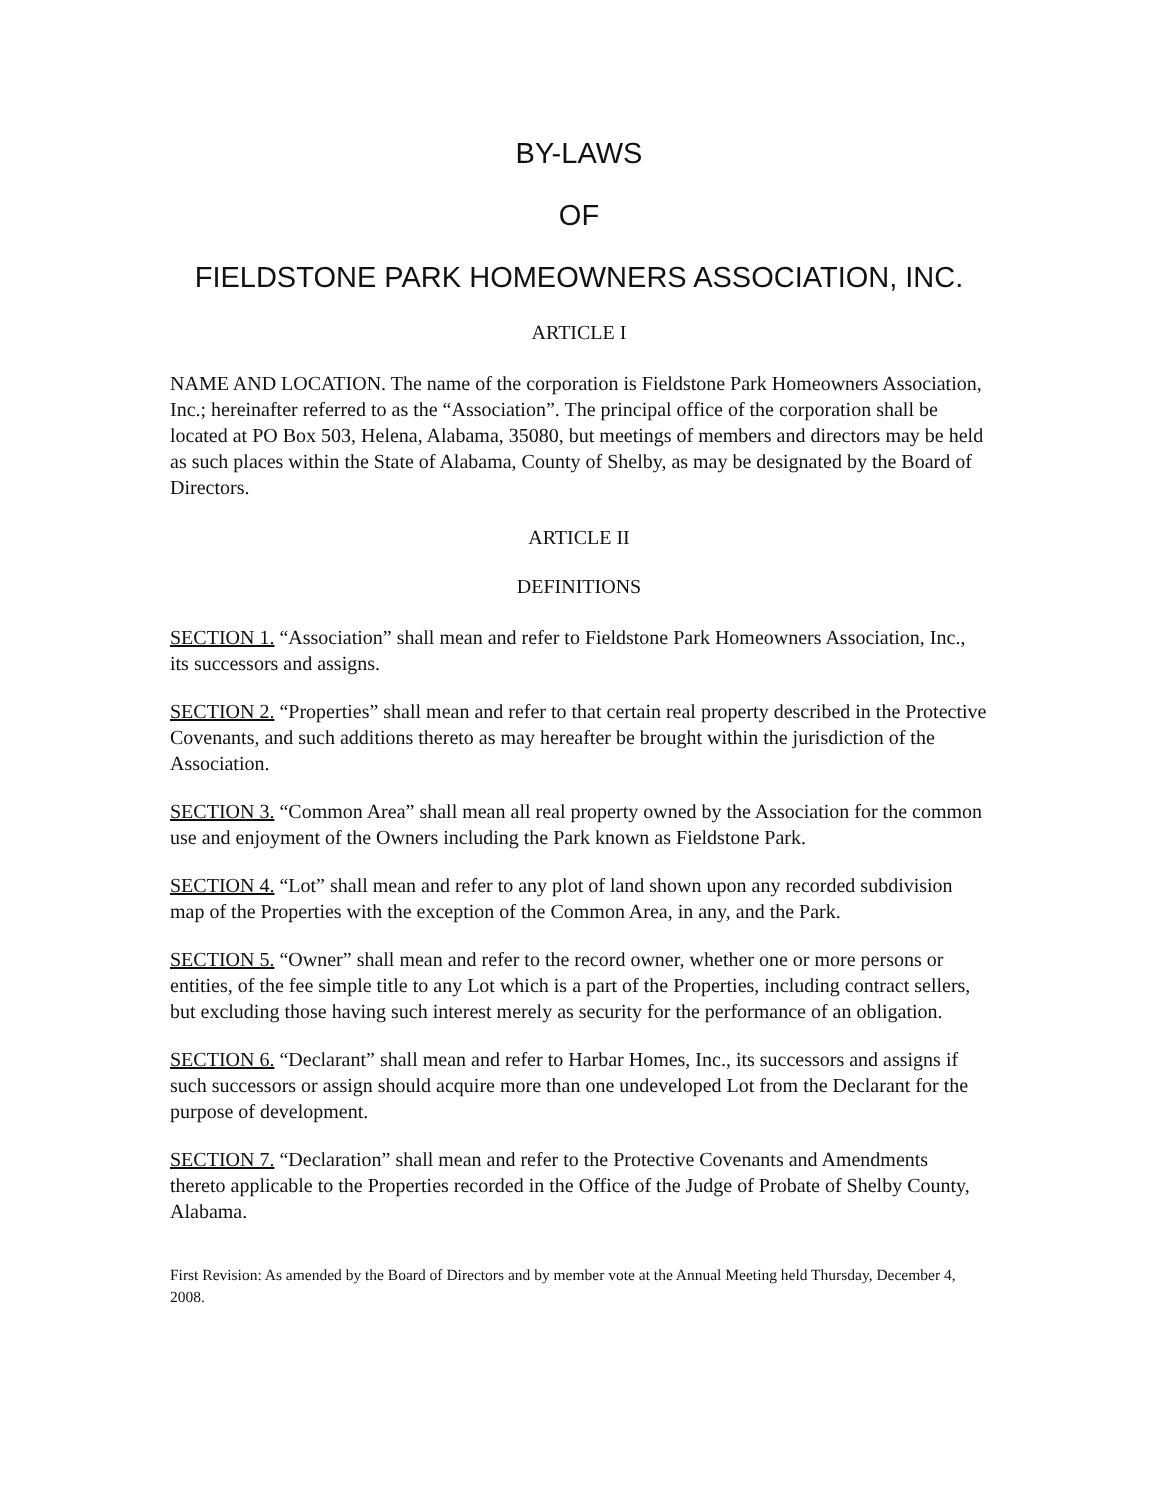BY-LAWS
OF
FIELDSTONE PARK HOMEOWNERS ASSOCIATION, INC.
ARTICLE I
NAME AND LOCATION. The name of the corporation is Fieldstone Park Homeowners Association, Inc.; hereinafter referred to as the “Association”. The principal office of the corporation shall be located at PO Box 503, Helena, Alabama, 35080, but meetings of members and directors may be held as such places within the State of Alabama, County of Shelby, as may be designated by the Board of Directors.
ARTICLE II
DEFINITIONS
SECTION 1. “Association” shall mean and refer to Fieldstone Park Homeowners Association, Inc., its successors and assigns.
SECTION 2. “Properties” shall mean and refer to that certain real property described in the Protective Covenants, and such additions thereto as may hereafter be brought within the jurisdiction of the Association.
SECTION 3. “Common Area” shall mean all real property owned by the Association for the common use and enjoyment of the Owners including the Park known as Fieldstone Park.
SECTION 4. “Lot” shall mean and refer to any plot of land shown upon any recorded subdivision map of the Properties with the exception of the Common Area, in any, and the Park.
SECTION 5. “Owner” shall mean and refer to the record owner, whether one or more persons or entities, of the fee simple title to any Lot which is a part of the Properties, including contract sellers, but excluding those having such interest merely as security for the performance of an obligation.
SECTION 6. “Declarant” shall mean and refer to Harbar Homes, Inc., its successors and assigns if such successors or assign should acquire more than one undeveloped Lot from the Declarant for the purpose of development.
SECTION 7. “Declaration” shall mean and refer to the Protective Covenants and Amendments thereto applicable to the Properties recorded in the Office of the Judge of Probate of Shelby County, Alabama.
First Revision: As amended by the Board of Directors and by member vote at the Annual Meeting held Thursday, December 4, 2008.